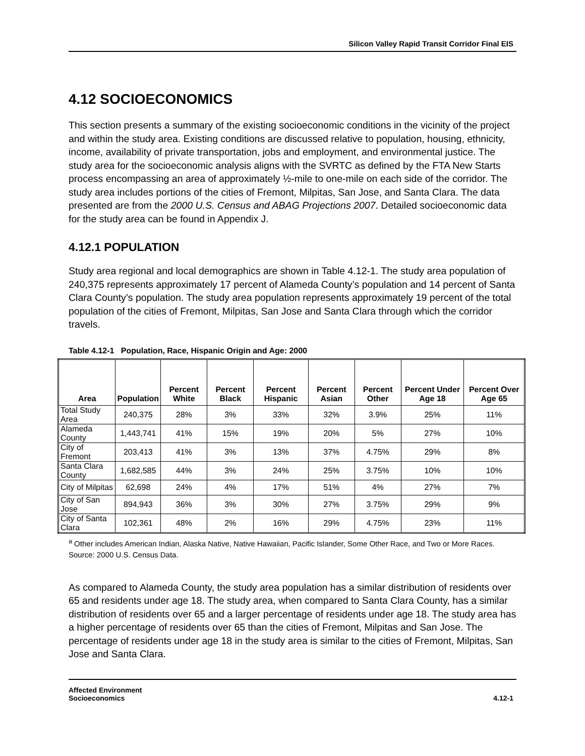Silicon Valley Rapid Transit Corridor Final EIS
4.12 SOCIOECONOMICS
This section presents a summary of the existing socioeconomic conditions in the vicinity of the project and within the study area. Existing conditions are discussed relative to population, housing, ethnicity, income, availability of private transportation, jobs and employment, and environmental justice. The study area for the socioeconomic analysis aligns with the SVRTC as defined by the FTA New Starts process encompassing an area of approximately ½-mile to one-mile on each side of the corridor. The study area includes portions of the cities of Fremont, Milpitas, San Jose, and Santa Clara. The data presented are from the 2000 U.S. Census and ABAG Projections 2007. Detailed socioeconomic data for the study area can be found in Appendix J.
4.12.1 POPULATION
Study area regional and local demographics are shown in Table 4.12-1. The study area population of 240,375 represents approximately 17 percent of Alameda County’s population and 14 percent of Santa Clara County’s population. The study area population represents approximately 19 percent of the total population of the cities of Fremont, Milpitas, San Jose and Santa Clara through which the corridor travels.
Table 4.12-1 Population, Race, Hispanic Origin and Age: 2000
| Area | Population | Percent White | Percent Black | Percent Hispanic | Percent Asian | Percent Other | Percent Under Age 18 | Percent Over Age 65 |
| --- | --- | --- | --- | --- | --- | --- | --- | --- |
| Total Study Area | 240,375 | 28% | 3% | 33% | 32% | 3.9% | 25% | 11% |
| Alameda County | 1,443,741 | 41% | 15% | 19% | 20% | 5% | 27% | 10% |
| City of Fremont | 203,413 | 41% | 3% | 13% | 37% | 4.75% | 29% | 8% |
| Santa Clara County | 1,682,585 | 44% | 3% | 24% | 25% | 3.75% | 10% | 10% |
| City of Milpitas | 62,698 | 24% | 4% | 17% | 51% | 4% | 27% | 7% |
| City of San Jose | 894,943 | 36% | 3% | 30% | 27% | 3.75% | 29% | 9% |
| City of Santa Clara | 102,361 | 48% | 2% | 16% | 29% | 4.75% | 23% | 11% |
<sup>a</sup> Other includes American Indian, Alaska Native, Native Hawaiian, Pacific Islander, Some Other Race, and Two or More Races.
Source: 2000 U.S. Census Data.
As compared to Alameda County, the study area population has a similar distribution of residents over 65 and residents under age 18. The study area, when compared to Santa Clara County, has a similar distribution of residents over 65 and a larger percentage of residents under age 18. The study area has a higher percentage of residents over 65 than the cities of Fremont, Milpitas and San Jose. The percentage of residents under age 18 in the study area is similar to the cities of Fremont, Milpitas, San Jose and Santa Clara.
Affected Environment
Socioeconomics
4.12-1